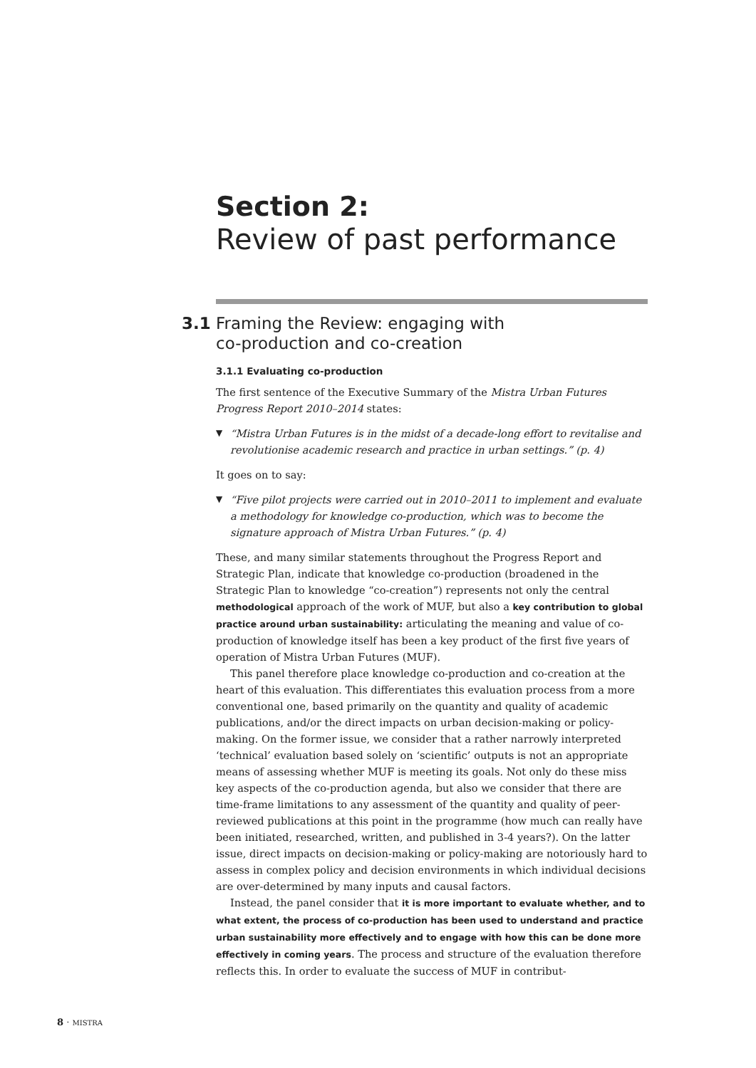Section 2:
Review of past performance
3.1 Framing the Review: engaging with
co-production and co-creation
3.1.1 Evaluating co-production
The first sentence of the Executive Summary of the Mistra Urban Futures Progress Report 2010–2014 states:
▼ “Mistra Urban Futures is in the midst of a decade-long effort to revitalise and revolutionise academic research and practice in urban settings.” (p. 4)
It goes on to say:
▼ “Five pilot projects were carried out in 2010–2011 to implement and evaluate a methodology for knowledge co-production, which was to become the signature approach of Mistra Urban Futures.” (p. 4)
These, and many similar statements throughout the Progress Report and Strategic Plan, indicate that knowledge co-production (broadened in the Strategic Plan to knowledge “co-creation”) represents not only the central methodological approach of the work of MUF, but also a key contribution to global practice around urban sustainability: articulating the meaning and value of co-production of knowledge itself has been a key product of the first five years of operation of Mistra Urban Futures (MUF).
This panel therefore place knowledge co-production and co-creation at the heart of this evaluation. This differentiates this evaluation process from a more conventional one, based primarily on the quantity and quality of academic publications, and/or the direct impacts on urban decision-making or policy-making. On the former issue, we consider that a rather narrowly interpreted ‘technical’ evaluation based solely on ‘scientific’ outputs is not an appropriate means of assessing whether MUF is meeting its goals. Not only do these miss key aspects of the co-production agenda, but also we consider that there are time-frame limitations to any assessment of the quantity and quality of peer-reviewed publications at this point in the programme (how much can really have been initiated, researched, written, and published in 3-4 years?). On the latter issue, direct impacts on decision-making or policy-making are notoriously hard to assess in complex policy and decision environments in which individual decisions are over-determined by many inputs and causal factors.
Instead, the panel consider that it is more important to evaluate whether, and to what extent, the process of co-production has been used to understand and practice urban sustainability more effectively and to engage with how this can be done more effectively in coming years. The process and structure of the evaluation therefore reflects this. In order to evaluate the success of MUF in contribut-
8 · MISTRA